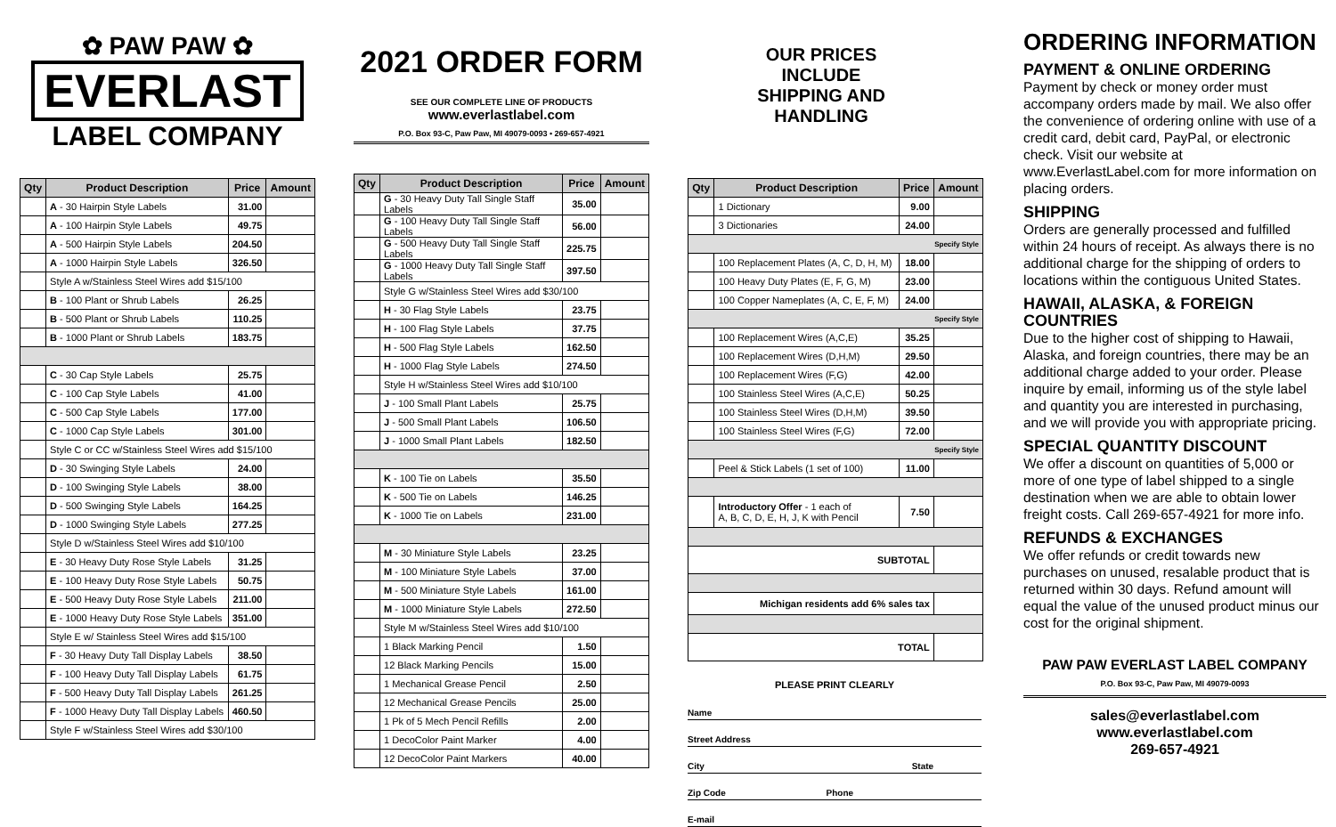✿ PAW PAW ✿
EVERLAST
LABEL COMPANY
| Qty | Product Description | Price | Amount |
| --- | --- | --- | --- |
| | A - 30 Hairpin Style Labels | 31.00 | |
| | A - 100 Hairpin Style Labels | 49.75 | |
| | A - 500 Hairpin Style Labels | 204.50 | |
| | A - 1000 Hairpin Style Labels | 326.50 | |
| | Style A w/Stainless Steel Wires add $15/100 | | |
| | B - 100 Plant or Shrub Labels | 26.25 | |
| | B - 500 Plant or Shrub Labels | 110.25 | |
| | B - 1000 Plant or Shrub Labels | 183.75 | |
| | C - 30 Cap Style Labels | 25.75 | |
| | C - 100 Cap Style Labels | 41.00 | |
| | C - 500 Cap Style Labels | 177.00 | |
| | C - 1000 Cap Style Labels | 301.00 | |
| | Style C or CC w/Stainless Steel Wires add $15/100 | | |
| | D - 30 Swinging Style Labels | 24.00 | |
| | D - 100 Swinging Style Labels | 38.00 | |
| | D - 500 Swinging Style Labels | 164.25 | |
| | D - 1000 Swinging Style Labels | 277.25 | |
| | Style D w/Stainless Steel Wires add $10/100 | | |
| | E - 30 Heavy Duty Rose Style Labels | 31.25 | |
| | E - 100 Heavy Duty Rose Style Labels | 50.75 | |
| | E - 500 Heavy Duty Rose Style Labels | 211.00 | |
| | E - 1000 Heavy Duty Rose Style Labels | 351.00 | |
| | Style E w/ Stainless Steel Wires add $15/100 | | |
| | F - 30 Heavy Duty Tall Display Labels | 38.50 | |
| | F - 100 Heavy Duty Tall Display Labels | 61.75 | |
| | F - 500 Heavy Duty Tall Display Labels | 261.25 | |
| | F - 1000 Heavy Duty Tall Display Labels | 460.50 | |
| | Style F w/Stainless Steel Wires add $30/100 | | |
2021 ORDER FORM
SEE OUR COMPLETE LINE OF PRODUCTS
www.everlastlabel.com
P.O. Box 93-C, Paw Paw, MI 49079-0093 • 269-657-4921
| Qty | Product Description | Price | Amount |
| --- | --- | --- | --- |
| | G - 30 Heavy Duty Tall Single Staff Labels | 35.00 | |
| | G - 100 Heavy Duty Tall Single Staff Labels | 56.00 | |
| | G - 500 Heavy Duty Tall Single Staff Labels | 225.75 | |
| | G - 1000 Heavy Duty Tall Single Staff Labels | 397.50 | |
| | Style G w/Stainless Steel Wires add $30/100 | | |
| | H - 30 Flag Style Labels | 23.75 | |
| | H - 100 Flag Style Labels | 37.75 | |
| | H - 500 Flag Style Labels | 162.50 | |
| | H - 1000 Flag Style Labels | 274.50 | |
| | Style H w/Stainless Steel Wires add $10/100 | | |
| | J - 100 Small Plant Labels | 25.75 | |
| | J - 500 Small Plant Labels | 106.50 | |
| | J - 1000 Small Plant Labels | 182.50 | |
| | K - 100 Tie on Labels | 35.50 | |
| | K - 500 Tie on Labels | 146.25 | |
| | K - 1000 Tie on Labels | 231.00 | |
| | M - 30 Miniature Style Labels | 23.25 | |
| | M - 100 Miniature Style Labels | 37.00 | |
| | M - 500 Miniature Style Labels | 161.00 | |
| | M - 1000 Miniature Style Labels | 272.50 | |
| | Style M w/Stainless Steel Wires add $10/100 | | |
| | 1 Black Marking Pencil | 1.50 | |
| | 12 Black Marking Pencils | 15.00 | |
| | 1 Mechanical Grease Pencil | 2.50 | |
| | 12 Mechanical Grease Pencils | 25.00 | |
| | 1 Pk of 5 Mech Pencil Refills | 2.00 | |
| | 1 DecoColor Paint Marker | 4.00 | |
| | 12 DecoColor Paint Markers | 40.00 | |
OUR PRICES INCLUDE SHIPPING AND HANDLING
| Qty | Product Description | Price | Amount |
| --- | --- | --- | --- |
| | 1 Dictionary | 9.00 | |
| | 3 Dictionaries | 24.00 | |
| Specify Style | | | |
| | 100 Replacement Plates (A, C, D, H, M) | 18.00 | |
| | 100 Heavy Duty Plates (E, F, G, M) | 23.00 | |
| | 100 Copper Nameplates (A, C, E, F, M) | 24.00 | |
| Specify Style | | | |
| | 100 Replacement Wires (A,C,E) | 35.25 | |
| | 100 Replacement Wires (D,H,M) | 29.50 | |
| | 100 Replacement Wires (F,G) | 42.00 | |
| | 100 Stainless Steel Wires (A,C,E) | 50.25 | |
| | 100 Stainless Steel Wires (D,H,M) | 39.50 | |
| | 100 Stainless Steel Wires (F,G) | 72.00 | |
| Specify Style | | | |
| | Peel & Stick Labels (1 set of 100) | 11.00 | |
| | Introductory Offer - 1 each of A, B, C, D, E, H, J, K with Pencil | 7.50 | |
| SUBTOTAL | | | |
| Michigan residents add 6% sales tax | | | |
| TOTAL | | | |
PLEASE PRINT CLEARLY
Name
Street Address
City State
Zip Code Phone
E-mail
ORDERING INFORMATION
PAYMENT & ONLINE ORDERING
Payment by check or money order must accompany orders made by mail. We also offer the convenience of ordering online with use of a credit card, debit card, PayPal, or electronic check. Visit our website at www.EverlastLabel.com for more information on placing orders.
SHIPPING
Orders are generally processed and fulfilled within 24 hours of receipt. As always there is no additional charge for the shipping of orders to locations within the contiguous United States.
HAWAII, ALASKA, & FOREIGN COUNTRIES
Due to the higher cost of shipping to Hawaii, Alaska, and foreign countries, there may be an additional charge added to your order. Please inquire by email, informing us of the style label and quantity you are interested in purchasing, and we will provide you with appropriate pricing.
SPECIAL QUANTITY DISCOUNT
We offer a discount on quantities of 5,000 or more of one type of label shipped to a single destination when we are able to obtain lower freight costs. Call 269-657-4921 for more info.
REFUNDS & EXCHANGES
We offer refunds or credit towards new purchases on unused, resalable product that is returned within 30 days. Refund amount will equal the value of the unused product minus our cost for the original shipment.
PAW PAW EVERLAST LABEL COMPANY
P.O. Box 93-C, Paw Paw, MI 49079-0093
sales@everlastlabel.com
www.everlastlabel.com
269-657-4921